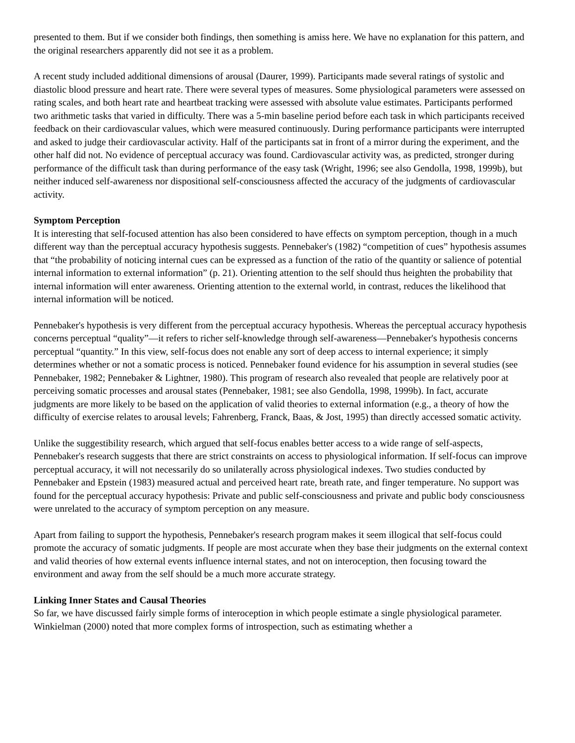presented to them. But if we consider both findings, then something is amiss here. We have no explanation for this pattern, and the original researchers apparently did not see it as a problem.
A recent study included additional dimensions of arousal (Daurer, 1999). Participants made several ratings of systolic and diastolic blood pressure and heart rate. There were several types of measures. Some physiological parameters were assessed on rating scales, and both heart rate and heartbeat tracking were assessed with absolute value estimates. Participants performed two arithmetic tasks that varied in difficulty. There was a 5-min baseline period before each task in which participants received feedback on their cardiovascular values, which were measured continuously. During performance participants were interrupted and asked to judge their cardiovascular activity. Half of the participants sat in front of a mirror during the experiment, and the other half did not. No evidence of perceptual accuracy was found. Cardiovascular activity was, as predicted, stronger during performance of the difficult task than during performance of the easy task (Wright, 1996; see also Gendolla, 1998, 1999b), but neither induced self-awareness nor dispositional self-consciousness affected the accuracy of the judgments of cardiovascular activity.
Symptom Perception
It is interesting that self-focused attention has also been considered to have effects on symptom perception, though in a much different way than the perceptual accuracy hypothesis suggests. Pennebaker's (1982) “competition of cues” hypothesis assumes that “the probability of noticing internal cues can be expressed as a function of the ratio of the quantity or salience of potential internal information to external information” (p. 21). Orienting attention to the self should thus heighten the probability that internal information will enter awareness. Orienting attention to the external world, in contrast, reduces the likelihood that internal information will be noticed.
Pennebaker's hypothesis is very different from the perceptual accuracy hypothesis. Whereas the perceptual accuracy hypothesis concerns perceptual “quality”—it refers to richer self-knowledge through self-awareness—Pennebaker's hypothesis concerns perceptual “quantity.” In this view, self-focus does not enable any sort of deep access to internal experience; it simply determines whether or not a somatic process is noticed. Pennebaker found evidence for his assumption in several studies (see Pennebaker, 1982; Pennebaker & Lightner, 1980). This program of research also revealed that people are relatively poor at perceiving somatic processes and arousal states (Pennebaker, 1981; see also Gendolla, 1998, 1999b). In fact, accurate judgments are more likely to be based on the application of valid theories to external information (e.g., a theory of how the difficulty of exercise relates to arousal levels; Fahrenberg, Franck, Baas, & Jost, 1995) than directly accessed somatic activity.
Unlike the suggestibility research, which argued that self-focus enables better access to a wide range of self-aspects, Pennebaker's research suggests that there are strict constraints on access to physiological information. If self-focus can improve perceptual accuracy, it will not necessarily do so unilaterally across physiological indexes. Two studies conducted by Pennebaker and Epstein (1983) measured actual and perceived heart rate, breath rate, and finger temperature. No support was found for the perceptual accuracy hypothesis: Private and public self-consciousness and private and public body consciousness were unrelated to the accuracy of symptom perception on any measure.
Apart from failing to support the hypothesis, Pennebaker's research program makes it seem illogical that self-focus could promote the accuracy of somatic judgments. If people are most accurate when they base their judgments on the external context and valid theories of how external events influence internal states, and not on interoception, then focusing toward the environment and away from the self should be a much more accurate strategy.
Linking Inner States and Causal Theories
So far, we have discussed fairly simple forms of interoception in which people estimate a single physiological parameter. Winkielman (2000) noted that more complex forms of introspection, such as estimating whether a